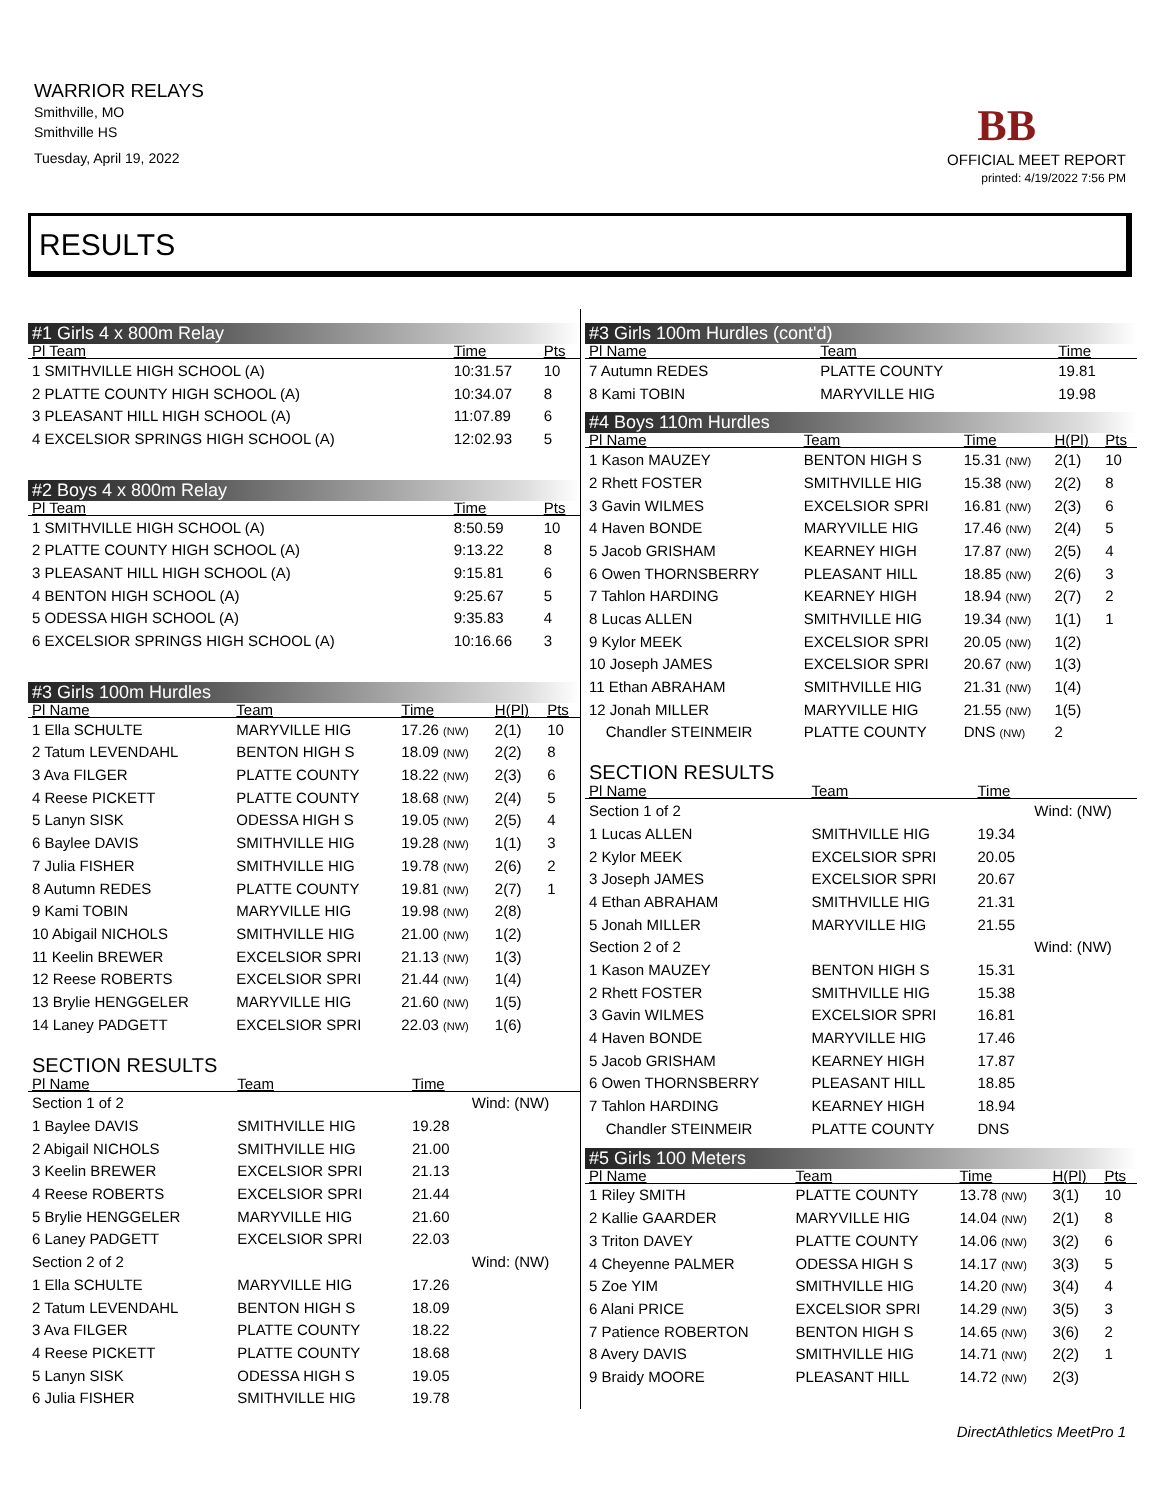WARRIOR RELAYS
Smithville, MO
Smithville HS
Tuesday, April 19, 2022
BB
OFFICIAL MEET REPORT
printed: 4/19/2022 7:56 PM
RESULTS
#1 Girls 4 x 800m Relay
| Pl Team | Time | Pts |
| --- | --- | --- |
| 1 SMITHVILLE HIGH SCHOOL (A) | 10:31.57 | 10 |
| 2 PLATTE COUNTY HIGH SCHOOL (A) | 10:34.07 | 8 |
| 3 PLEASANT HILL HIGH SCHOOL (A) | 11:07.89 | 6 |
| 4 EXCELSIOR SPRINGS HIGH SCHOOL (A) | 12:02.93 | 5 |
#2 Boys 4 x 800m Relay
| Pl Team | Time | Pts |
| --- | --- | --- |
| 1 SMITHVILLE HIGH SCHOOL (A) | 8:50.59 | 10 |
| 2 PLATTE COUNTY HIGH SCHOOL (A) | 9:13.22 | 8 |
| 3 PLEASANT HILL HIGH SCHOOL (A) | 9:15.81 | 6 |
| 4 BENTON HIGH SCHOOL (A) | 9:25.67 | 5 |
| 5 ODESSA HIGH SCHOOL (A) | 9:35.83 | 4 |
| 6 EXCELSIOR SPRINGS HIGH SCHOOL (A) | 10:16.66 | 3 |
#3 Girls 100m Hurdles
| Pl Name | Team | Time | H(Pl) | Pts |
| --- | --- | --- | --- | --- |
| 1 Ella SCHULTE | MARYVILLE HIG | 17.26 (NW) | 2(1) | 10 |
| 2 Tatum LEVENDAHL | BENTON HIGH S | 18.09 (NW) | 2(2) | 8 |
| 3 Ava FILGER | PLATTE COUNTY | 18.22 (NW) | 2(3) | 6 |
| 4 Reese PICKETT | PLATTE COUNTY | 18.68 (NW) | 2(4) | 5 |
| 5 Lanyn SISK | ODESSA HIGH S | 19.05 (NW) | 2(5) | 4 |
| 6 Baylee DAVIS | SMITHVILLE HIG | 19.28 (NW) | 1(1) | 3 |
| 7 Julia FISHER | SMITHVILLE HIG | 19.78 (NW) | 2(6) | 2 |
| 8 Autumn REDES | PLATTE COUNTY | 19.81 (NW) | 2(7) | 1 |
| 9 Kami TOBIN | MARYVILLE HIG | 19.98 (NW) | 2(8) | |
| 10 Abigail NICHOLS | SMITHVILLE HIG | 21.00 (NW) | 1(2) | |
| 11 Keelin BREWER | EXCELSIOR SPRI | 21.13 (NW) | 1(3) | |
| 12 Reese ROBERTS | EXCELSIOR SPRI | 21.44 (NW) | 1(4) | |
| 13 Brylie HENGGELER | MARYVILLE HIG | 21.60 (NW) | 1(5) | |
| 14 Laney PADGETT | EXCELSIOR SPRI | 22.03 (NW) | 1(6) | |
SECTION RESULTS
| Pl Name | Team | Time | |
| --- | --- | --- | --- |
| Section 1 of 2 | | | Wind: (NW) |
| 1 Baylee DAVIS | SMITHVILLE HIG | 19.28 | |
| 2 Abigail NICHOLS | SMITHVILLE HIG | 21.00 | |
| 3 Keelin BREWER | EXCELSIOR SPRI | 21.13 | |
| 4 Reese ROBERTS | EXCELSIOR SPRI | 21.44 | |
| 5 Brylie HENGGELER | MARYVILLE HIG | 21.60 | |
| 6 Laney PADGETT | EXCELSIOR SPRI | 22.03 | |
| Section 2 of 2 | | | Wind: (NW) |
| 1 Ella SCHULTE | MARYVILLE HIG | 17.26 | |
| 2 Tatum LEVENDAHL | BENTON HIGH S | 18.09 | |
| 3 Ava FILGER | PLATTE COUNTY | 18.22 | |
| 4 Reese PICKETT | PLATTE COUNTY | 18.68 | |
| 5 Lanyn SISK | ODESSA HIGH S | 19.05 | |
| 6 Julia FISHER | SMITHVILLE HIG | 19.78 | |
#3 Girls 100m Hurdles (cont'd)
| Pl Name | Team | Time |
| --- | --- | --- |
| 7 Autumn REDES | PLATTE COUNTY | 19.81 |
| 8 Kami TOBIN | MARYVILLE HIG | 19.98 |
#4 Boys 110m Hurdles
| Pl Name | Team | Time | H(Pl) | Pts |
| --- | --- | --- | --- | --- |
| 1 Kason MAUZEY | BENTON HIGH S | 15.31 (NW) | 2(1) | 10 |
| 2 Rhett FOSTER | SMITHVILLE HIG | 15.38 (NW) | 2(2) | 8 |
| 3 Gavin WILMES | EXCELSIOR SPRI | 16.81 (NW) | 2(3) | 6 |
| 4 Haven BONDE | MARYVILLE HIG | 17.46 (NW) | 2(4) | 5 |
| 5 Jacob GRISHAM | KEARNEY HIGH | 17.87 (NW) | 2(5) | 4 |
| 6 Owen THORNSBERRY | PLEASANT HILL | 18.85 (NW) | 2(6) | 3 |
| 7 Tahlon HARDING | KEARNEY HIGH | 18.94 (NW) | 2(7) | 2 |
| 8 Lucas ALLEN | SMITHVILLE HIG | 19.34 (NW) | 1(1) | 1 |
| 9 Kylor MEEK | EXCELSIOR SPRI | 20.05 (NW) | 1(2) | |
| 10 Joseph JAMES | EXCELSIOR SPRI | 20.67 (NW) | 1(3) | |
| 11 Ethan ABRAHAM | SMITHVILLE HIG | 21.31 (NW) | 1(4) | |
| 12 Jonah MILLER | MARYVILLE HIG | 21.55 (NW) | 1(5) | |
| Chandler STEINMEIR | PLATTE COUNTY | DNS (NW) | 2 | |
SECTION RESULTS
| Pl Name | Team | Time | |
| --- | --- | --- | --- |
| Section 1 of 2 | | | Wind: (NW) |
| 1 Lucas ALLEN | SMITHVILLE HIG | 19.34 | |
| 2 Kylor MEEK | EXCELSIOR SPRI | 20.05 | |
| 3 Joseph JAMES | EXCELSIOR SPRI | 20.67 | |
| 4 Ethan ABRAHAM | SMITHVILLE HIG | 21.31 | |
| 5 Jonah MILLER | MARYVILLE HIG | 21.55 | |
| Section 2 of 2 | | | Wind: (NW) |
| 1 Kason MAUZEY | BENTON HIGH S | 15.31 | |
| 2 Rhett FOSTER | SMITHVILLE HIG | 15.38 | |
| 3 Gavin WILMES | EXCELSIOR SPRI | 16.81 | |
| 4 Haven BONDE | MARYVILLE HIG | 17.46 | |
| 5 Jacob GRISHAM | KEARNEY HIGH | 17.87 | |
| 6 Owen THORNSBERRY | PLEASANT HILL | 18.85 | |
| 7 Tahlon HARDING | KEARNEY HIGH | 18.94 | |
| Chandler STEINMEIR | PLATTE COUNTY | DNS | |
#5 Girls 100 Meters
| Pl Name | Team | Time | H(Pl) | Pts |
| --- | --- | --- | --- | --- |
| 1 Riley SMITH | PLATTE COUNTY | 13.78 (NW) | 3(1) | 10 |
| 2 Kallie GAARDER | MARYVILLE HIG | 14.04 (NW) | 2(1) | 8 |
| 3 Triton DAVEY | PLATTE COUNTY | 14.06 (NW) | 3(2) | 6 |
| 4 Cheyenne PALMER | ODESSA HIGH S | 14.17 (NW) | 3(3) | 5 |
| 5 Zoe YIM | SMITHVILLE HIG | 14.20 (NW) | 3(4) | 4 |
| 6 Alani PRICE | EXCELSIOR SPRI | 14.29 (NW) | 3(5) | 3 |
| 7 Patience ROBERTON | BENTON HIGH S | 14.65 (NW) | 3(6) | 2 |
| 8 Avery DAVIS | SMITHVILLE HIG | 14.71 (NW) | 2(2) | 1 |
| 9 Braidy MOORE | PLEASANT HILL | 14.72 (NW) | 2(3) | |
DirectAthletics MeetPro 1